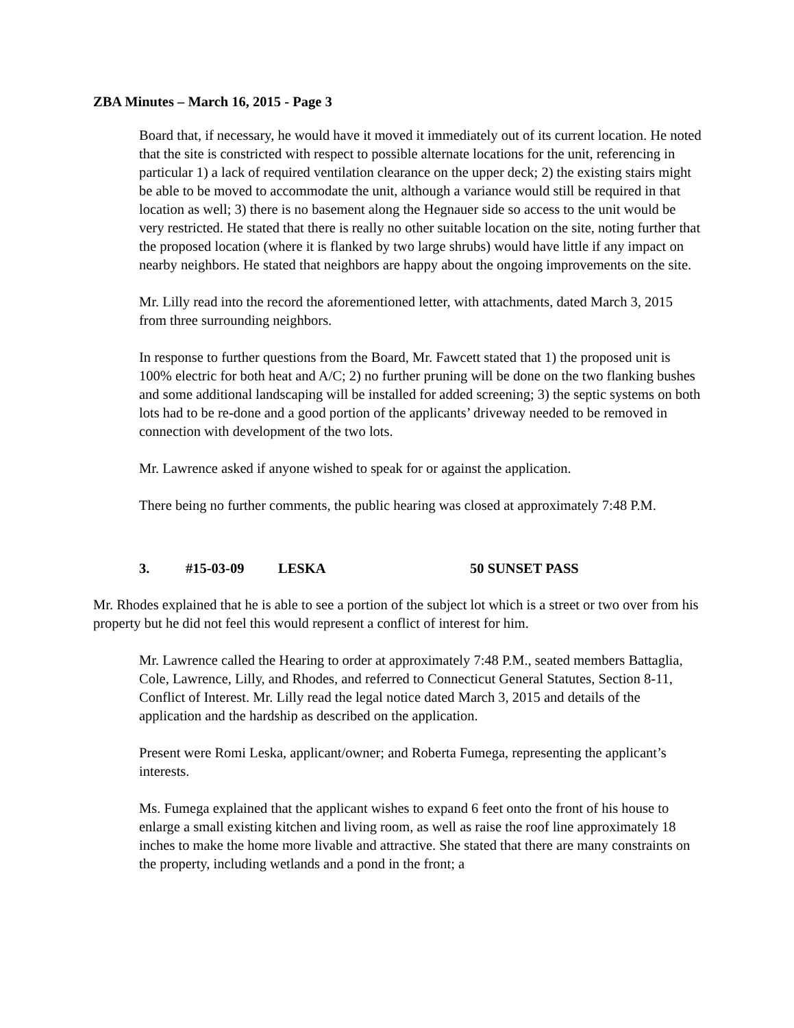ZBA Minutes – March 16, 2015 - Page 3
Board that, if necessary, he would have it moved it immediately out of its current location. He noted that the site is constricted with respect to possible alternate locations for the unit, referencing in particular 1) a lack of required ventilation clearance on the upper deck; 2) the existing stairs might be able to be moved to accommodate the unit, although a variance would still be required in that location as well; 3) there is no basement along the Hegnauer side so access to the unit would be very restricted. He stated that there is really no other suitable location on the site, noting further that the proposed location (where it is flanked by two large shrubs) would have little if any impact on nearby neighbors. He stated that neighbors are happy about the ongoing improvements on the site.
Mr. Lilly read into the record the aforementioned letter, with attachments, dated March 3, 2015 from three surrounding neighbors.
In response to further questions from the Board, Mr. Fawcett stated that 1) the proposed unit is 100% electric for both heat and A/C; 2) no further pruning will be done on the two flanking bushes and some additional landscaping will be installed for added screening; 3) the septic systems on both lots had to be re-done and a good portion of the applicants’ driveway needed to be removed in connection with development of the two lots.
Mr. Lawrence asked if anyone wished to speak for or against the application.
There being no further comments, the public hearing was closed at approximately 7:48 P.M.
3. #15-03-09 LESKA 50 SUNSET PASS
Mr. Rhodes explained that he is able to see a portion of the subject lot which is a street or two over from his property but he did not feel this would represent a conflict of interest for him.
Mr. Lawrence called the Hearing to order at approximately 7:48 P.M., seated members Battaglia, Cole, Lawrence, Lilly, and Rhodes, and referred to Connecticut General Statutes, Section 8-11, Conflict of Interest. Mr. Lilly read the legal notice dated March 3, 2015 and details of the application and the hardship as described on the application.
Present were Romi Leska, applicant/owner; and Roberta Fumega, representing the applicant’s interests.
Ms. Fumega explained that the applicant wishes to expand 6 feet onto the front of his house to enlarge a small existing kitchen and living room, as well as raise the roof line approximately 18 inches to make the home more livable and attractive. She stated that there are many constraints on the property, including wetlands and a pond in the front; a